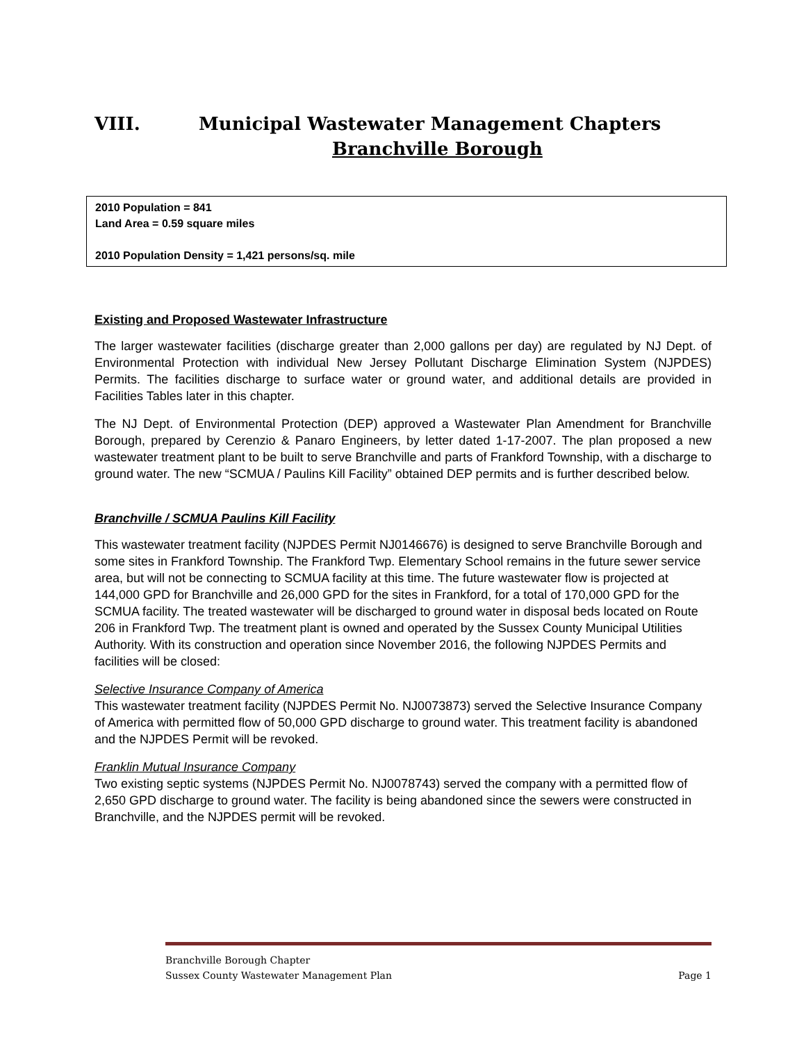VIII. Municipal Wastewater Management Chapters
Branchville Borough
2010 Population = 841
Land Area = 0.59 square miles
2010 Population Density = 1,421 persons/sq. mile
Existing and Proposed Wastewater Infrastructure
The larger wastewater facilities (discharge greater than 2,000 gallons per day) are regulated by NJ Dept. of Environmental Protection with individual New Jersey Pollutant Discharge Elimination System (NJPDES) Permits. The facilities discharge to surface water or ground water, and additional details are provided in Facilities Tables later in this chapter.
The NJ Dept. of Environmental Protection (DEP) approved a Wastewater Plan Amendment for Branchville Borough, prepared by Cerenzio & Panaro Engineers, by letter dated 1-17-2007. The plan proposed a new wastewater treatment plant to be built to serve Branchville and parts of Frankford Township, with a discharge to ground water. The new “SCMUA / Paulins Kill Facility” obtained DEP permits and is further described below.
Branchville / SCMUA Paulins Kill Facility
This wastewater treatment facility (NJPDES Permit NJ0146676) is designed to serve Branchville Borough and some sites in Frankford Township. The Frankford Twp. Elementary School remains in the future sewer service area, but will not be connecting to SCMUA facility at this time. The future wastewater flow is projected at 144,000 GPD for Branchville and 26,000 GPD for the sites in Frankford, for a total of 170,000 GPD for the SCMUA facility. The treated wastewater will be discharged to ground water in disposal beds located on Route 206 in Frankford Twp. The treatment plant is owned and operated by the Sussex County Municipal Utilities Authority. With its construction and operation since November 2016, the following NJPDES Permits and facilities will be closed:
Selective Insurance Company of America
This wastewater treatment facility (NJPDES Permit No. NJ0073873) served the Selective Insurance Company of America with permitted flow of 50,000 GPD discharge to ground water. This treatment facility is abandoned and the NJPDES Permit will be revoked.
Franklin Mutual Insurance Company
Two existing septic systems (NJPDES Permit No. NJ0078743) served the company with a permitted flow of 2,650 GPD discharge to ground water. The facility is being abandoned since the sewers were constructed in Branchville, and the NJPDES permit will be revoked.
Branchville Borough Chapter
Sussex County Wastewater Management Plan Page 1